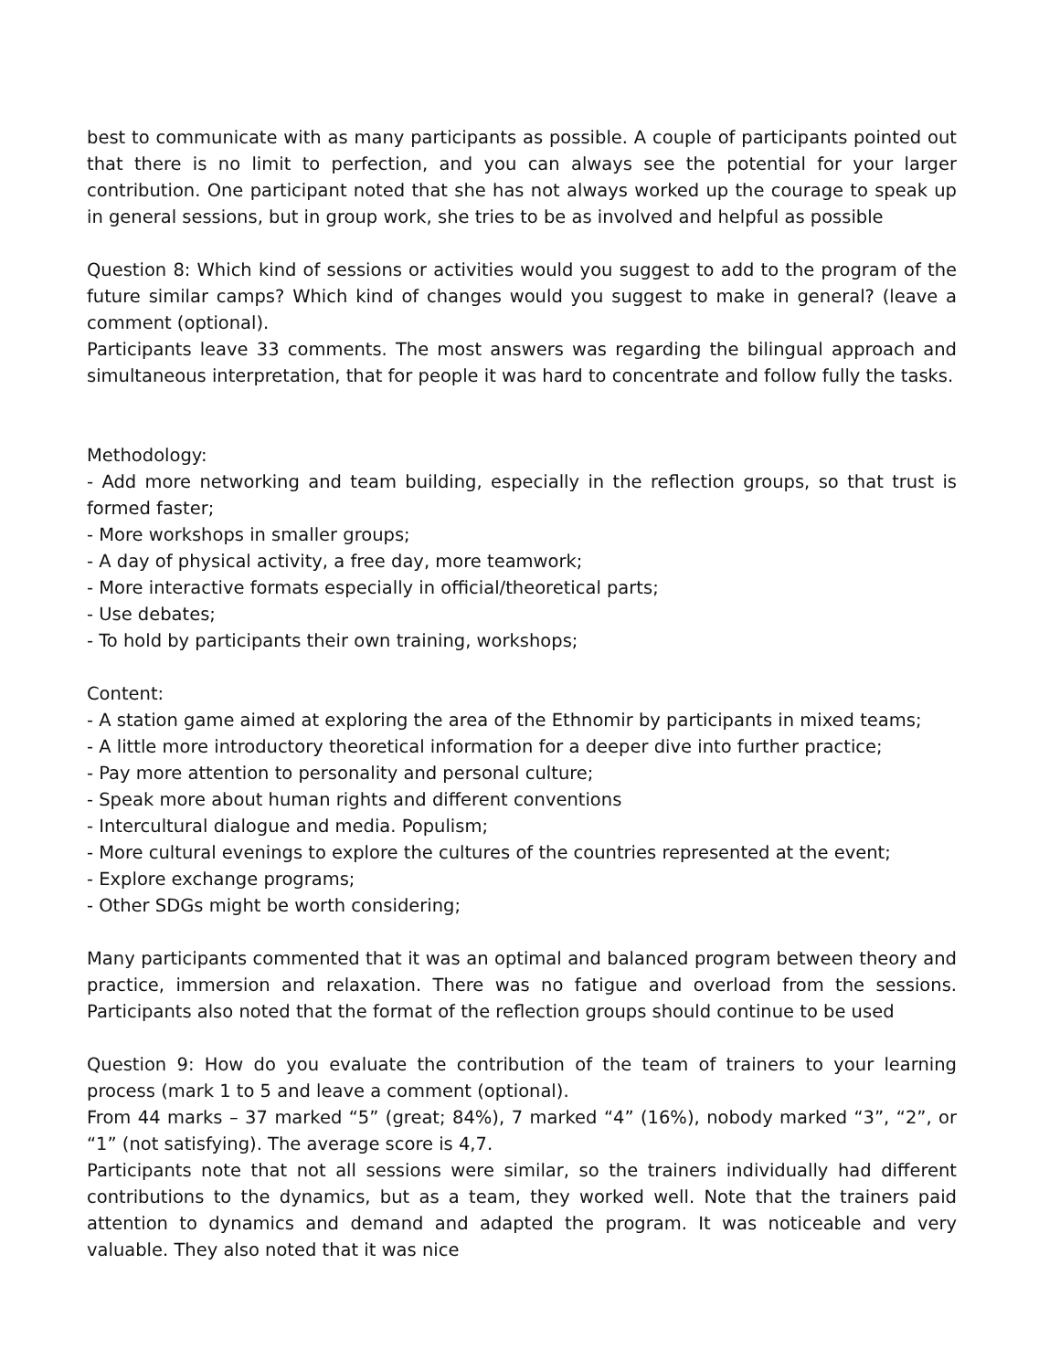best to communicate with as many participants as possible. A couple of participants pointed out that there is no limit to perfection, and you can always see the potential for your larger contribution. One participant noted that she has not always worked up the courage to speak up in general sessions, but in group work, she tries to be as involved and helpful as possible
Question 8: Which kind of sessions or activities would you suggest to add to the program of the future similar camps? Which kind of changes would you suggest to make in general? (leave a comment (optional).
Participants leave 33 comments. The most answers was regarding the bilingual approach and simultaneous interpretation, that for people it was hard to concentrate and follow fully the tasks.
Methodology:
- Add more networking and team building, especially in the reflection groups, so that trust is formed faster;
- More workshops in smaller groups;
- A day of physical activity, a free day, more teamwork;
- More interactive formats especially in official/theoretical parts;
- Use debates;
- To hold by participants their own training, workshops;
Content:
- A station game aimed at exploring the area of the Ethnomir by participants in mixed teams;
- A little more introductory theoretical information for a deeper dive into further practice;
- Pay more attention to personality and personal culture;
- Speak more about human rights and different conventions
- Intercultural dialogue and media. Populism;
- More cultural evenings to explore the cultures of the countries represented at the event;
- Explore exchange programs;
- Other SDGs might be worth considering;
Many participants commented that it was an optimal and balanced program between theory and practice, immersion and relaxation. There was no fatigue and overload from the sessions. Participants also noted that the format of the reflection groups should continue to be used
Question 9: How do you evaluate the contribution of the team of trainers to your learning process (mark 1 to 5 and leave a comment (optional).
From 44 marks – 37 marked “5” (great; 84%), 7 marked “4” (16%), nobody marked “3”, “2”, or “1” (not satisfying). The average score is 4,7.
Participants note that not all sessions were similar, so the trainers individually had different contributions to the dynamics, but as a team, they worked well. Note that the trainers paid attention to dynamics and demand and adapted the program. It was noticeable and very valuable. They also noted that it was nice